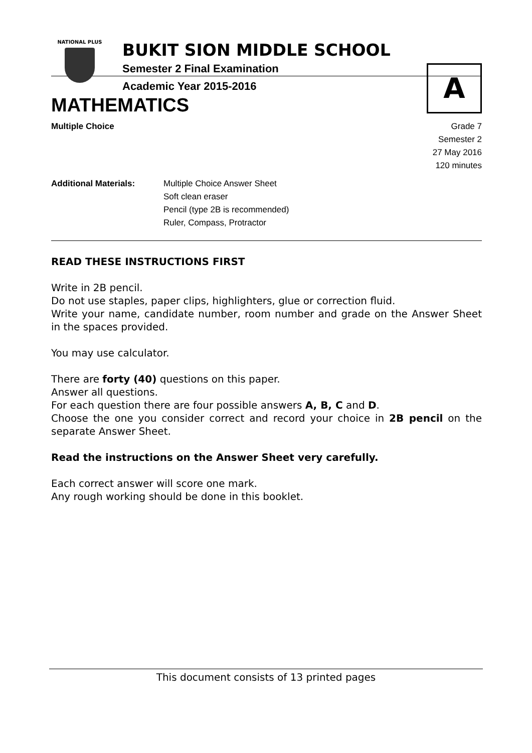NATIONAL PLUS
BUKIT SION MIDDLE SCHOOL
Semester 2 Final Examination
Academic Year 2015-2016
A
MATHEMATICS
Multiple Choice Grade 7
Semester 2
27 May 2016
120 minutes
Additional Materials: Multiple Choice Answer Sheet
Soft clean eraser
Pencil (type 2B is recommended)
Ruler, Compass, Protractor
READ THESE INSTRUCTIONS FIRST
Write in 2B pencil.
Do not use staples, paper clips, highlighters, glue or correction fluid.
Write your name, candidate number, room number and grade on the Answer Sheet in the spaces provided.
You may use calculator.
There are forty (40) questions on this paper.
Answer all questions.
For each question there are four possible answers A, B, C and D.
Choose the one you consider correct and record your choice in 2B pencil on the separate Answer Sheet.
Read the instructions on the Answer Sheet very carefully.
Each correct answer will score one mark.
Any rough working should be done in this booklet.
This document consists of 13 printed pages